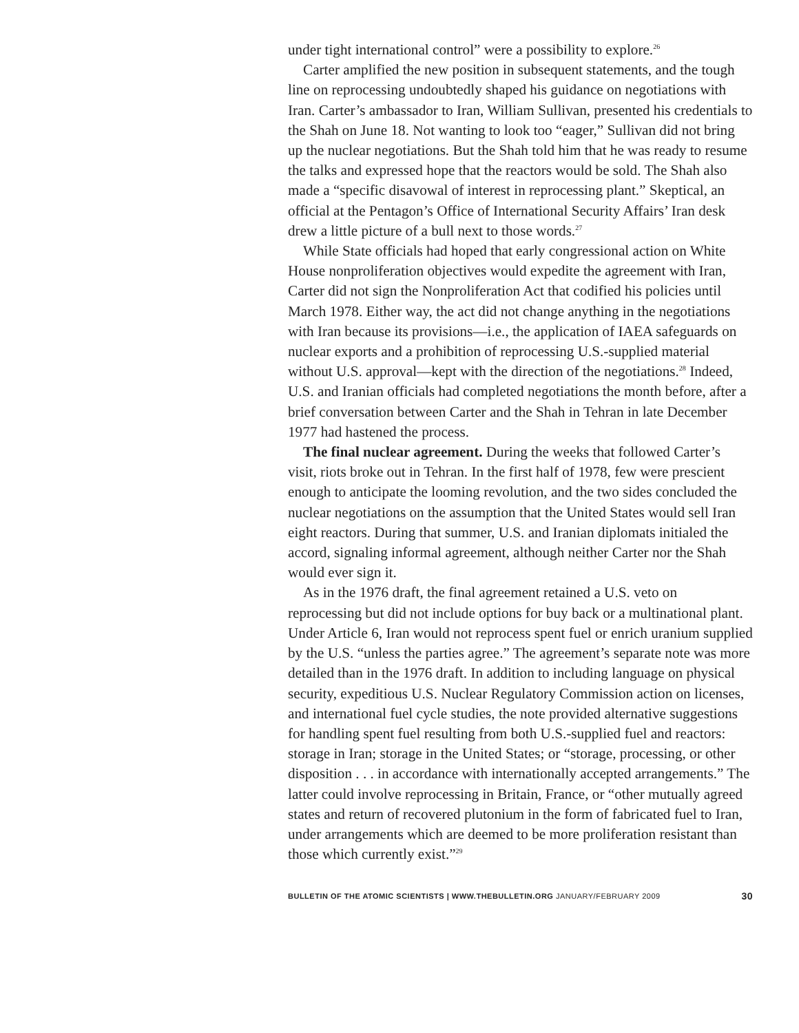under tight international control” were a possibility to explore.<sup>26</sup>
Carter amplified the new position in subsequent statements, and the tough line on reprocessing undoubtedly shaped his guidance on negotiations with Iran. Carter’s ambassador to Iran, William Sullivan, presented his credentials to the Shah on June 18. Not wanting to look too “eager,” Sullivan did not bring up the nuclear negotiations. But the Shah told him that he was ready to resume the talks and expressed hope that the reactors would be sold. The Shah also made a “specific disavowal of interest in reprocessing plant.” Skeptical, an official at the Pentagon’s Office of International Security Affairs’ Iran desk drew a little picture of a bull next to those words.<sup>27</sup>
While State officials had hoped that early congressional action on White House nonproliferation objectives would expedite the agreement with Iran, Carter did not sign the Nonproliferation Act that codified his policies until March 1978. Either way, the act did not change anything in the negotiations with Iran because its provisions—i.e., the application of IAEA safeguards on nuclear exports and a prohibition of reprocessing U.S.-supplied material without U.S. approval—kept with the direction of the negotiations.<sup>28</sup> Indeed, U.S. and Iranian officials had completed negotiations the month before, after a brief conversation between Carter and the Shah in Tehran in late December 1977 had hastened the process.
The final nuclear agreement. During the weeks that followed Carter’s visit, riots broke out in Tehran. In the first half of 1978, few were prescient enough to anticipate the looming revolution, and the two sides concluded the nuclear negotiations on the assumption that the United States would sell Iran eight reactors. During that summer, U.S. and Iranian diplomats initialed the accord, signaling informal agreement, although neither Carter nor the Shah would ever sign it.
As in the 1976 draft, the final agreement retained a U.S. veto on reprocessing but did not include options for buy back or a multinational plant. Under Article 6, Iran would not reprocess spent fuel or enrich uranium supplied by the U.S. “unless the parties agree.” The agreement’s separate note was more detailed than in the 1976 draft. In addition to including language on physical security, expeditious U.S. Nuclear Regulatory Commission action on licenses, and international fuel cycle studies, the note provided alternative suggestions for handling spent fuel resulting from both U.S.-supplied fuel and reactors: storage in Iran; storage in the United States; or “storage, processing, or other disposition . . . in accordance with internationally accepted arrangements.” The latter could involve reprocessing in Britain, France, or “other mutually agreed states and return of recovered plutonium in the form of fabricated fuel to Iran, under arrangements which are deemed to be more proliferation resistant than those which currently exist.”<sup>29</sup>
BULLETIN OF THE ATOMIC SCIENTISTS | WWW.THEBULLETIN.ORG JANUARY/FEBRUARY 2009 30